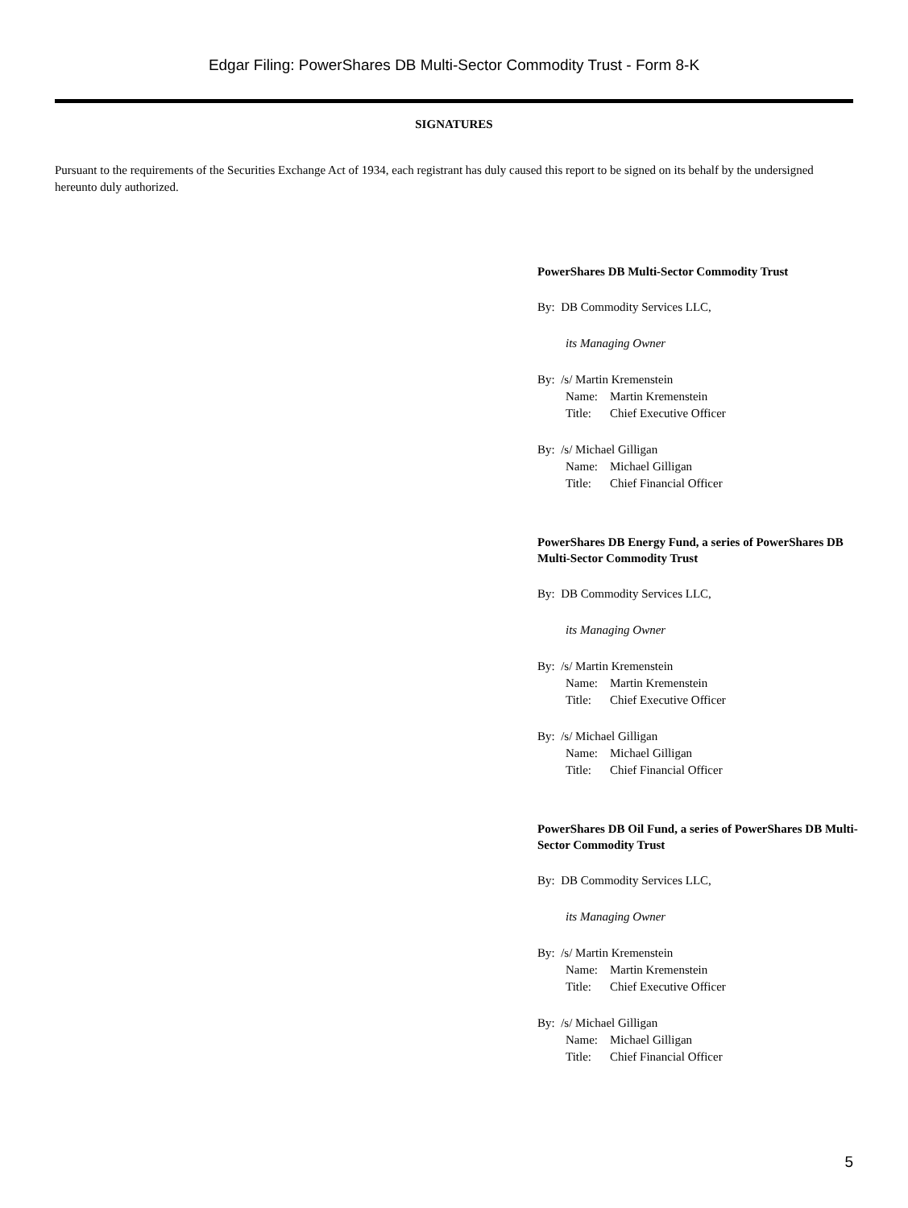Edgar Filing: PowerShares DB Multi-Sector Commodity Trust - Form 8-K
SIGNATURES
Pursuant to the requirements of the Securities Exchange Act of 1934, each registrant has duly caused this report to be signed on its behalf by the undersigned hereunto duly authorized.
PowerShares DB Multi-Sector Commodity Trust
By: DB Commodity Services LLC,
its Managing Owner
By: /s/ Martin Kremenstein
Name: Martin Kremenstein
Title: Chief Executive Officer
By: /s/ Michael Gilligan
Name: Michael Gilligan
Title: Chief Financial Officer
PowerShares DB Energy Fund, a series of PowerShares DB Multi-Sector Commodity Trust
By: DB Commodity Services LLC,
its Managing Owner
By: /s/ Martin Kremenstein
Name: Martin Kremenstein
Title: Chief Executive Officer
By: /s/ Michael Gilligan
Name: Michael Gilligan
Title: Chief Financial Officer
PowerShares DB Oil Fund, a series of PowerShares DB Multi-Sector Commodity Trust
By: DB Commodity Services LLC,
its Managing Owner
By: /s/ Martin Kremenstein
Name: Martin Kremenstein
Title: Chief Executive Officer
By: /s/ Michael Gilligan
Name: Michael Gilligan
Title: Chief Financial Officer
5